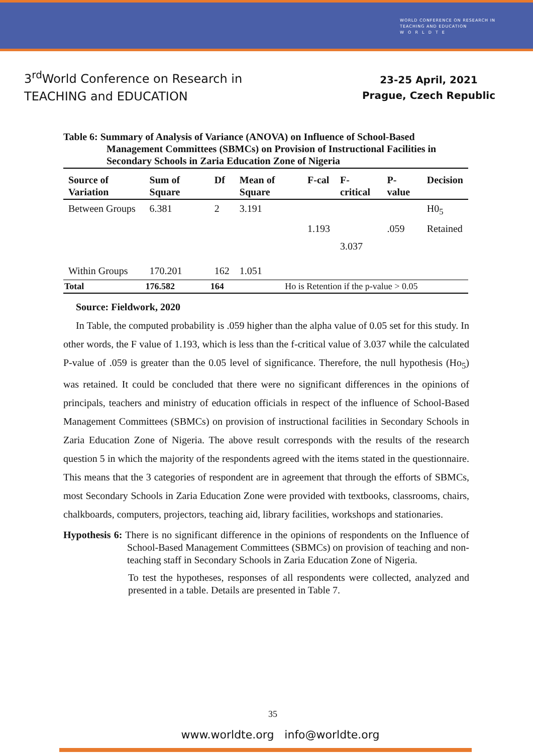WORLD CONFERENCE ON RESEARCH IN
TEACHING AND EDUCATION
W O R L D T E
3<sup>rd</sup>World Conference on Research in
TEACHING and EDUCATION
23-25 April, 2021
Prague, Czech Republic
Table 6: Summary of Analysis of Variance (ANOVA) on Influence of School-Based
Management Committees (SBMCs) on Provision of Instructional Facilities in Secondary Schools in Zaria Education Zone of Nigeria
| Source of Variation | Sum of Square | Df | Mean of Square | F-cal | F-critical | P-value | Decision |
| --- | --- | --- | --- | --- | --- | --- | --- |
| Between Groups | 6.381 | 2 | 3.191 | | | | H0<sub>5</sub> |
| | | | | 1.193 | | .059 | Retained |
| | | | | | 3.037 | | |
| Within Groups | 170.201 | 162 | 1.051 | | | | |
| Total | 176.582 | 164 | Ho is Retention if the p-value > 0.05 | | | | |
Source: Fieldwork, 2020
In Table, the computed probability is .059 higher than the alpha value of 0.05 set for this study. In other words, the F value of 1.193, which is less than the f-critical value of 3.037 while the calculated P-value of .059 is greater than the 0.05 level of significance. Therefore, the null hypothesis (Ho<sub>5</sub>) was retained. It could be concluded that there were no significant differences in the opinions of principals, teachers and ministry of education officials in respect of the influence of School-Based Management Committees (SBMCs) on provision of instructional facilities in Secondary Schools in Zaria Education Zone of Nigeria. The above result corresponds with the results of the research question 5 in which the majority of the respondents agreed with the items stated in the questionnaire. This means that the 3 categories of respondent are in agreement that through the efforts of SBMCs, most Secondary Schools in Zaria Education Zone were provided with textbooks, classrooms, chairs, chalkboards, computers, projectors, teaching aid, library facilities, workshops and stationaries.
Hypothesis 6: There is no significant difference in the opinions of respondents on the Influence of School-Based Management Committees (SBMCs) on provision of teaching and non-teaching staff in Secondary Schools in Zaria Education Zone of Nigeria.
To test the hypotheses, responses of all respondents were collected, analyzed and presented in a table. Details are presented in Table 7.
35
www.worldte.org info@worldte.org